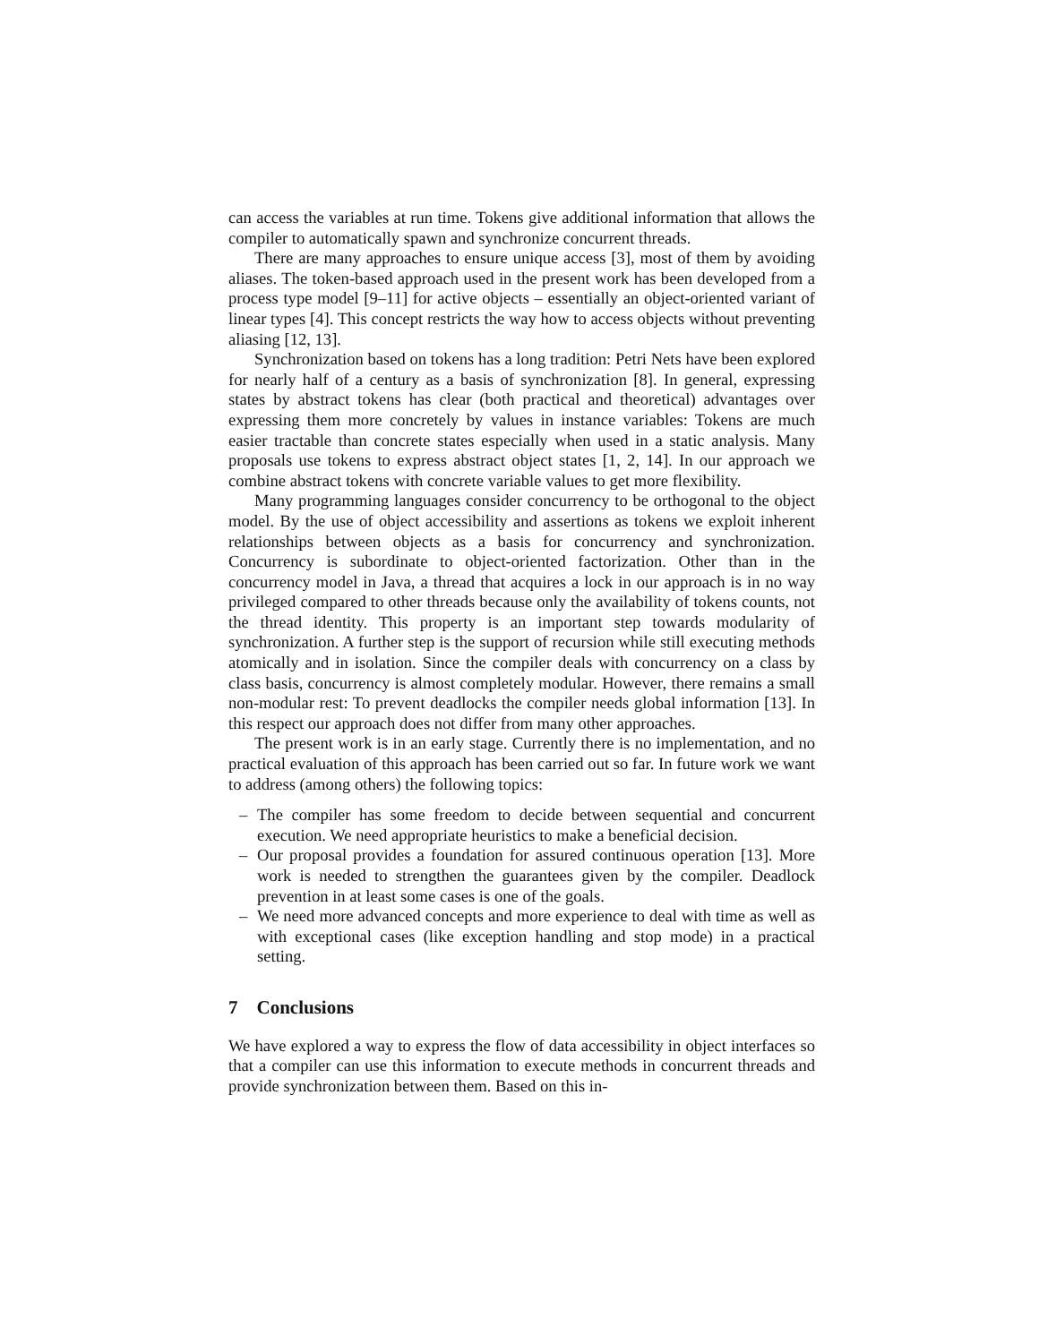can access the variables at run time. Tokens give additional information that allows the compiler to automatically spawn and synchronize concurrent threads.
There are many approaches to ensure unique access [3], most of them by avoiding aliases. The token-based approach used in the present work has been developed from a process type model [9–11] for active objects – essentially an object-oriented variant of linear types [4]. This concept restricts the way how to access objects without preventing aliasing [12, 13].
Synchronization based on tokens has a long tradition: Petri Nets have been explored for nearly half of a century as a basis of synchronization [8]. In general, expressing states by abstract tokens has clear (both practical and theoretical) advantages over expressing them more concretely by values in instance variables: Tokens are much easier tractable than concrete states especially when used in a static analysis. Many proposals use tokens to express abstract object states [1, 2, 14]. In our approach we combine abstract tokens with concrete variable values to get more flexibility.
Many programming languages consider concurrency to be orthogonal to the object model. By the use of object accessibility and assertions as tokens we exploit inherent relationships between objects as a basis for concurrency and synchronization. Concurrency is subordinate to object-oriented factorization. Other than in the concurrency model in Java, a thread that acquires a lock in our approach is in no way privileged compared to other threads because only the availability of tokens counts, not the thread identity. This property is an important step towards modularity of synchronization. A further step is the support of recursion while still executing methods atomically and in isolation. Since the compiler deals with concurrency on a class by class basis, concurrency is almost completely modular. However, there remains a small non-modular rest: To prevent deadlocks the compiler needs global information [13]. In this respect our approach does not differ from many other approaches.
The present work is in an early stage. Currently there is no implementation, and no practical evaluation of this approach has been carried out so far. In future work we want to address (among others) the following topics:
– The compiler has some freedom to decide between sequential and concurrent execution. We need appropriate heuristics to make a beneficial decision.
– Our proposal provides a foundation for assured continuous operation [13]. More work is needed to strengthen the guarantees given by the compiler. Deadlock prevention in at least some cases is one of the goals.
– We need more advanced concepts and more experience to deal with time as well as with exceptional cases (like exception handling and stop mode) in a practical setting.
7 Conclusions
We have explored a way to express the flow of data accessibility in object interfaces so that a compiler can use this information to execute methods in concurrent threads and provide synchronization between them. Based on this in-